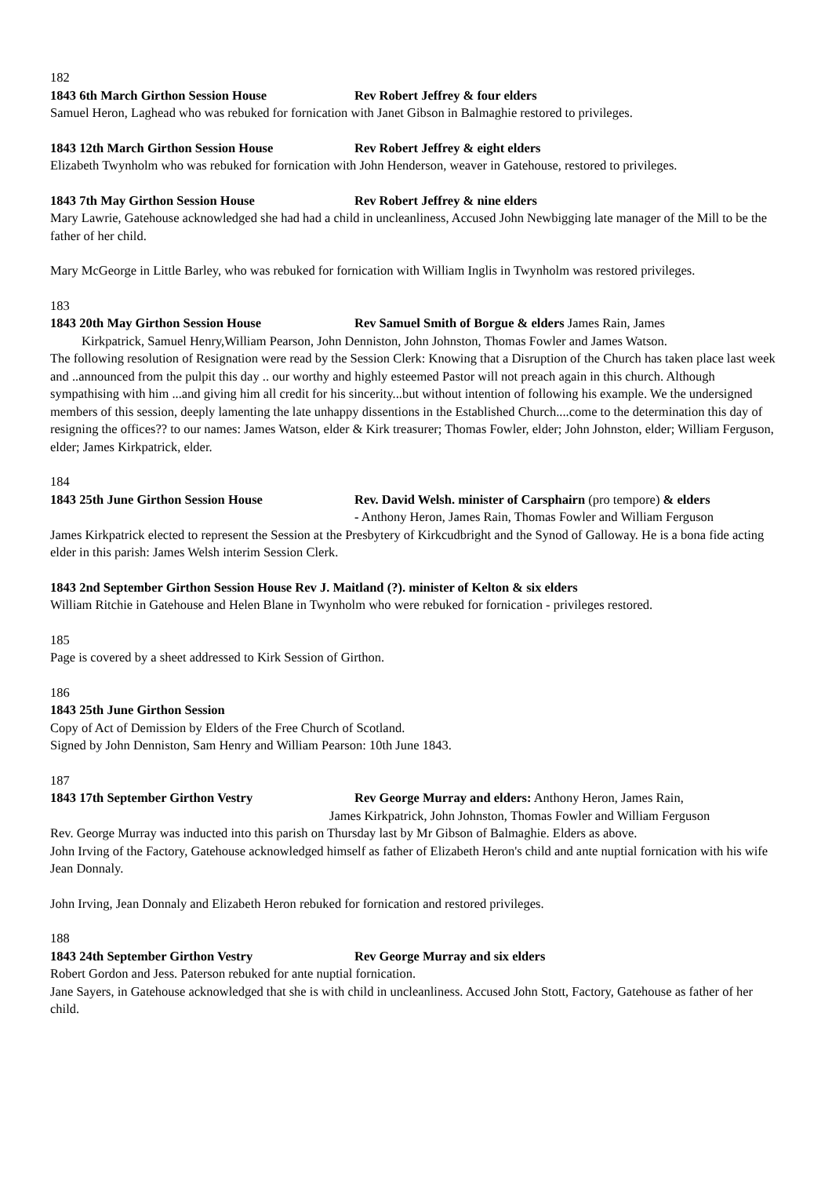182
1843 6th March Girthon Session House Rev Robert Jeffrey & four elders
Samuel Heron, Laghead who was rebuked for fornication with Janet Gibson in Balmaghie restored to privileges.
1843 12th March Girthon Session House Rev Robert Jeffrey & eight elders
Elizabeth Twynholm who was rebuked for fornication with John Henderson, weaver in Gatehouse, restored to privileges.
1843 7th May Girthon Session House Rev Robert Jeffrey & nine elders
Mary Lawrie, Gatehouse acknowledged she had had a child in uncleanliness, Accused John Newbigging late manager of the Mill to be the father of her child.
Mary McGeorge in Little Barley, who was rebuked for fornication with William Inglis in Twynholm was restored privileges.
183
1843 20th May Girthon Session House Rev Samuel Smith of Borgue & elders James Rain, James
Kirkpatrick, Samuel Henry,William Pearson, John Denniston, John Johnston, Thomas Fowler and James Watson.
The following resolution of Resignation were read by the Session Clerk: Knowing that a Disruption of the Church has taken place last week and ..announced from the pulpit this day .. our worthy and highly esteemed Pastor will not preach again in this church. Although sympathising with him ...and giving him all credit for his sincerity...but without intention of following his example. We the undersigned members of this session, deeply lamenting the late unhappy dissentions in the Established Church....come to the determination this day of resigning the offices?? to our names: James Watson, elder & Kirk treasurer; Thomas Fowler, elder; John Johnston, elder; William Ferguson, elder; James Kirkpatrick, elder.
184
1843 25th June Girthon Session House Rev. David Welsh. minister of Carsphairn (pro tempore) & elders
- Anthony Heron, James Rain, Thomas Fowler and William Ferguson
James Kirkpatrick elected to represent the Session at the Presbytery of Kirkcudbright and the Synod of Galloway. He is a bona fide acting elder in this parish: James Welsh interim Session Clerk.
1843 2nd September Girthon Session House Rev J. Maitland (?). minister of Kelton & six elders
William Ritchie in Gatehouse and Helen Blane in Twynholm who were rebuked for fornication - privileges restored.
185
Page is covered by a sheet addressed to Kirk Session of Girthon.
186
1843 25th June Girthon Session
Copy of Act of Demission by Elders of the Free Church of Scotland.
Signed by John Denniston, Sam Henry and William Pearson: 10th June 1843.
187
1843 17th September Girthon Vestry Rev George Murray and elders: Anthony Heron, James Rain,
James Kirkpatrick, John Johnston, Thomas Fowler and William Ferguson
Rev. George Murray was inducted into this parish on Thursday last by Mr Gibson of Balmaghie. Elders as above.
John Irving of the Factory, Gatehouse acknowledged himself as father of Elizabeth Heron's child and ante nuptial fornication with his wife Jean Donnaly.
John Irving, Jean Donnaly and Elizabeth Heron rebuked for fornication and restored privileges.
188
1843 24th September Girthon Vestry Rev George Murray and six elders
Robert Gordon and Jess. Paterson rebuked for ante nuptial fornication.
Jane Sayers, in Gatehouse acknowledged that she is with child in uncleanliness. Accused John Stott, Factory, Gatehouse as father of her child.